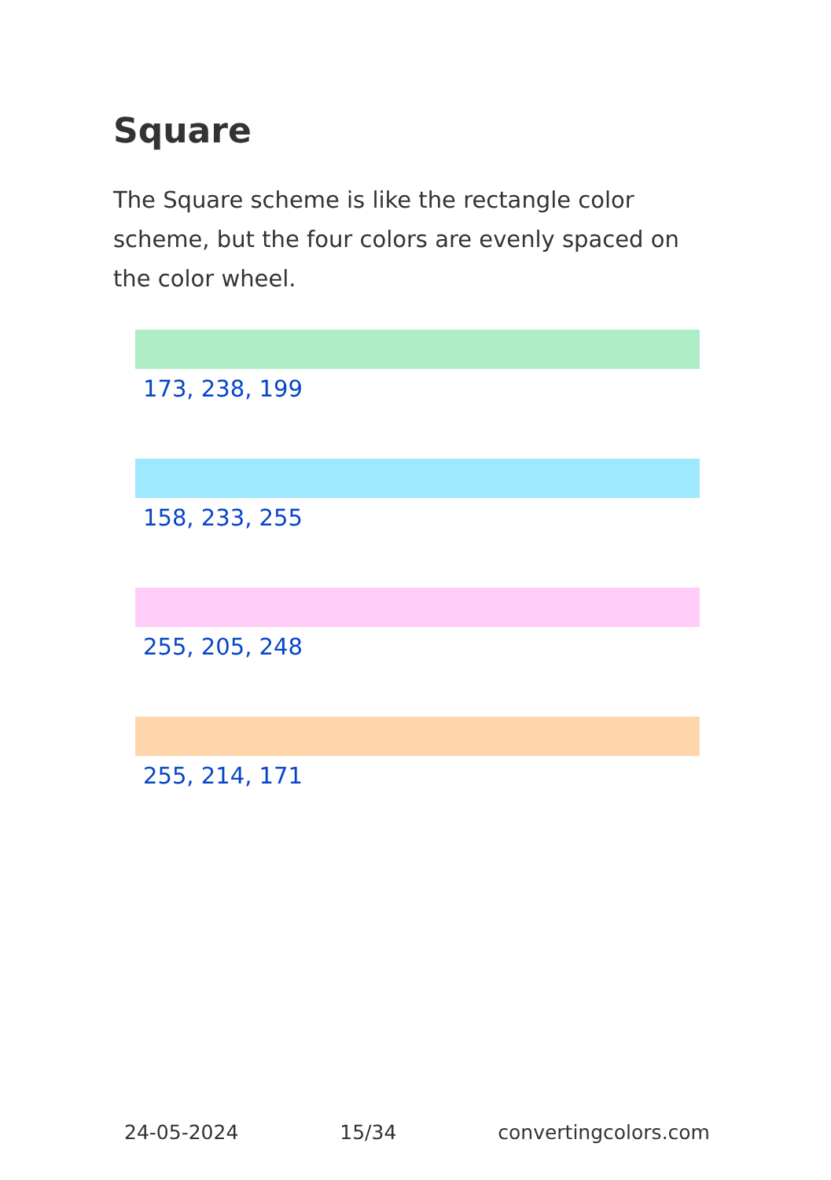Square
The Square scheme is like the rectangle color scheme, but the four colors are evenly spaced on the color wheel.
173, 238, 199
158, 233, 255
255, 205, 248
255, 214, 171
24-05-2024 15/34 convertingcolors.com